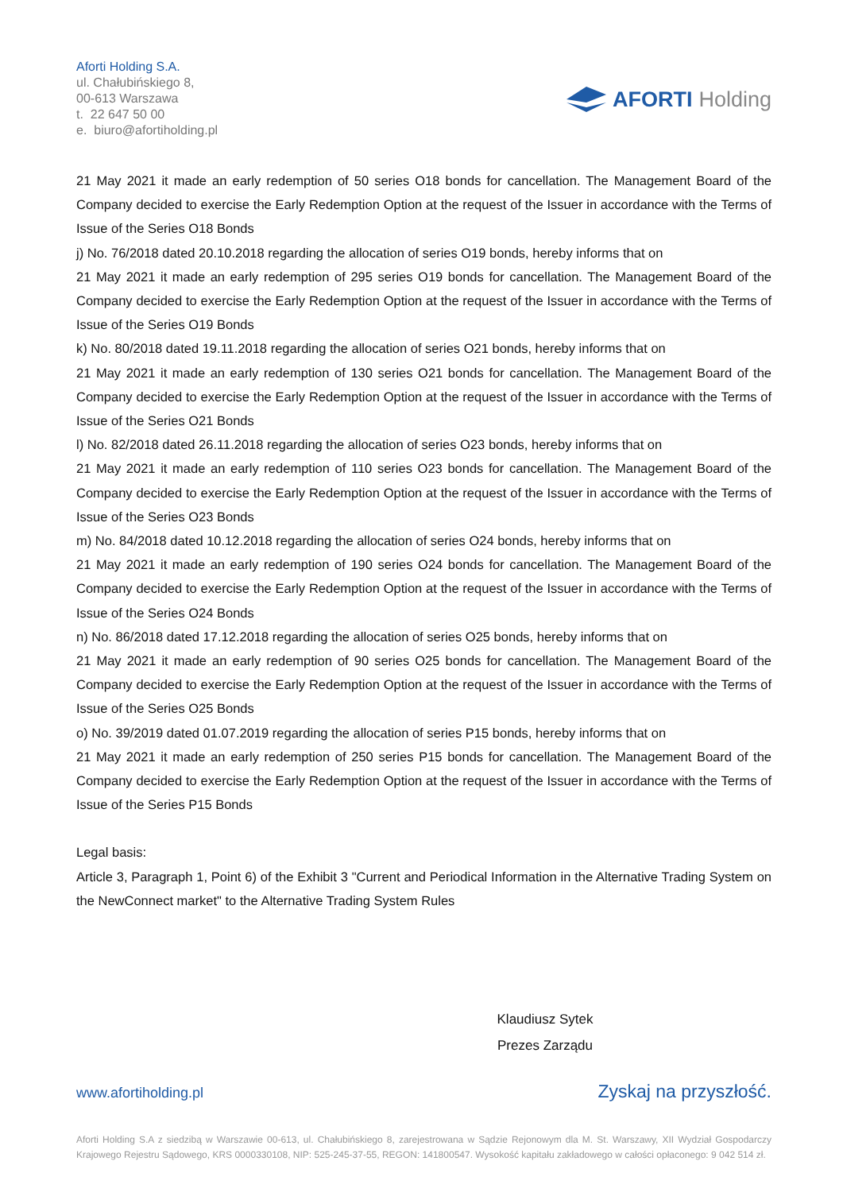Aforti Holding S.A.
ul. Chałubińskiego 8,
00-613 Warszawa
t. 22 647 50 00
e. biuro@afortiholding.pl
AFORTI Holding
21 May 2021 it made an early redemption of 50 series O18 bonds for cancellation. The Management Board of the Company decided to exercise the Early Redemption Option at the request of the Issuer in accordance with the Terms of Issue of the Series O18 Bonds
j) No. 76/2018 dated 20.10.2018 regarding the allocation of series O19 bonds, hereby informs that on
21 May 2021 it made an early redemption of 295 series O19 bonds for cancellation. The Management Board of the Company decided to exercise the Early Redemption Option at the request of the Issuer in accordance with the Terms of Issue of the Series O19 Bonds
k) No. 80/2018 dated 19.11.2018 regarding the allocation of series O21 bonds, hereby informs that on
21 May 2021 it made an early redemption of 130 series O21 bonds for cancellation. The Management Board of the Company decided to exercise the Early Redemption Option at the request of the Issuer in accordance with the Terms of Issue of the Series O21 Bonds
l) No. 82/2018 dated 26.11.2018 regarding the allocation of series O23 bonds, hereby informs that on
21 May 2021 it made an early redemption of 110 series O23 bonds for cancellation. The Management Board of the Company decided to exercise the Early Redemption Option at the request of the Issuer in accordance with the Terms of Issue of the Series O23 Bonds
m) No. 84/2018 dated 10.12.2018 regarding the allocation of series O24 bonds, hereby informs that on
21 May 2021 it made an early redemption of 190 series O24 bonds for cancellation. The Management Board of the Company decided to exercise the Early Redemption Option at the request of the Issuer in accordance with the Terms of Issue of the Series O24 Bonds
n) No. 86/2018 dated 17.12.2018 regarding the allocation of series O25 bonds, hereby informs that on
21 May 2021 it made an early redemption of 90 series O25 bonds for cancellation. The Management Board of the Company decided to exercise the Early Redemption Option at the request of the Issuer in accordance with the Terms of Issue of the Series O25 Bonds
o) No. 39/2019 dated 01.07.2019 regarding the allocation of series P15 bonds, hereby informs that on
21 May 2021 it made an early redemption of 250 series P15 bonds for cancellation. The Management Board of the Company decided to exercise the Early Redemption Option at the request of the Issuer in accordance with the Terms of Issue of the Series P15 Bonds
Legal basis:
Article 3, Paragraph 1, Point 6) of the Exhibit 3 "Current and Periodical Information in the Alternative Trading System on the NewConnect market" to the Alternative Trading System Rules
Klaudiusz Sytek
Prezes Zarządu
www.afortiholding.pl Zyskaj na przyszłość.
Aforti Holding S.A z siedzibą w Warszawie 00-613, ul. Chałubińskiego 8, zarejestrowana w Sądzie Rejonowym dla M. St. Warszawy, XII Wydział Gospodarczy Krajowego Rejestru Sądowego, KRS 0000330108, NIP: 525-245-37-55, REGON: 141800547. Wysokość kapitału zakładowego w całości opłaconego: 9 042 514 zł.